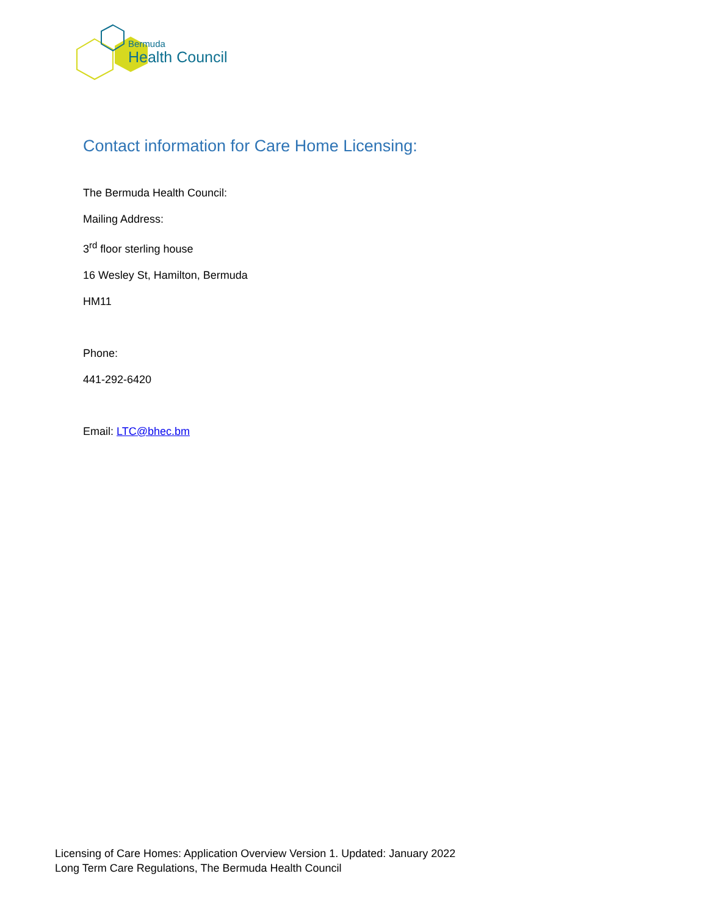Bermuda
Health Council
Contact information for Care Home Licensing:
The Bermuda Health Council:
Mailing Address:
3<sup>rd</sup> floor sterling house
16 Wesley St, Hamilton, Bermuda
HM11
Phone:
441-292-6420
Email: LTC@bhec.bm
Licensing of Care Homes: Application Overview Version 1. Updated: January 2022
Long Term Care Regulations, The Bermuda Health Council